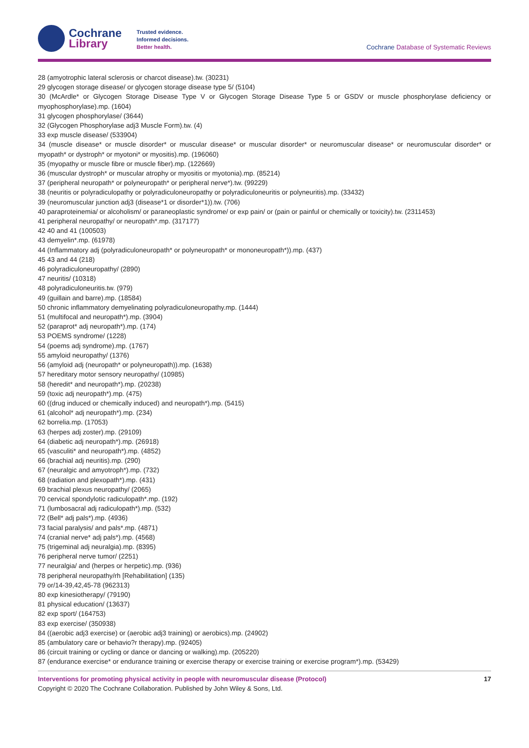Cochrane
Library
Trusted evidence.
Informed decisions.
Better health.
Cochrane Database of Systematic Reviews
28 (amyotrophic lateral sclerosis or charcot disease).tw. (30231)
29 glycogen storage disease/ or glycogen storage disease type 5/ (5104)
30 (McArdle* or Glycogen Storage Disease Type V or Glycogen Storage Disease Type 5 or GSDV or muscle phosphorylase deficiency or myophosphorylase).mp. (1604)
31 glycogen phosphorylase/ (3644)
32 (Glycogen Phosphorylase adj3 Muscle Form).tw. (4)
33 exp muscle disease/ (533904)
34 (muscle disease* or muscle disorder* or muscular disease* or muscular disorder* or neuromuscular disease* or neuromuscular disorder* or myopath* or dystroph* or myotoni* or myositis).mp. (196060)
35 (myopathy or muscle fibre or muscle fiber).mp. (122669)
36 (muscular dystroph* or muscular atrophy or myositis or myotonia).mp. (85214)
37 (peripheral neuropath* or polyneuropath* or peripheral nerve*).tw. (99229)
38 (neuritis or polyradiculopathy or polyradiculoneuropathy or polyradiculoneuritis or polyneuritis).mp. (33432)
39 (neuromuscular junction adj3 (disease*1 or disorder*1)).tw. (706)
40 paraproteinemia/ or alcoholism/ or paraneoplastic syndrome/ or exp pain/ or (pain or painful or chemically or toxicity).tw. (2311453)
41 peripheral neuropathy/ or neuropath*.mp. (317177)
42 40 and 41 (100503)
43 demyelin*.mp. (61978)
44 (Inflammatory adj (polyradiculoneuropath* or polyneuropath* or mononeuropath*)).mp. (437)
45 43 and 44 (218)
46 polyradiculoneuropathy/ (2890)
47 neuritis/ (10318)
48 polyradiculoneuritis.tw. (979)
49 (guillain and barre).mp. (18584)
50 chronic inflammatory demyelinating polyradiculoneuropathy.mp. (1444)
51 (multifocal and neuropath*).mp. (3904)
52 (paraprot* adj neuropath*).mp. (174)
53 POEMS syndrome/ (1228)
54 (poems adj syndrome).mp. (1767)
55 amyloid neuropathy/ (1376)
56 (amyloid adj (neuropath* or polyneuropath)).mp. (1638)
57 hereditary motor sensory neuropathy/ (10985)
58 (heredit* and neuropath*).mp. (20238)
59 (toxic adj neuropath*).mp. (475)
60 ((drug induced or chemically induced) and neuropath*).mp. (5415)
61 (alcohol* adj neuropath*).mp. (234)
62 borrelia.mp. (17053)
63 (herpes adj zoster).mp. (29109)
64 (diabetic adj neuropath*).mp. (26918)
65 (vasculiti* and neuropath*).mp. (4852)
66 (brachial adj neuritis).mp. (290)
67 (neuralgic and amyotroph*).mp. (732)
68 (radiation and plexopath*).mp. (431)
69 brachial plexus neuropathy/ (2065)
70 cervical spondylotic radiculopath*.mp. (192)
71 (lumbosacral adj radiculopath*).mp. (532)
72 (Bell* adj pals*).mp. (4936)
73 facial paralysis/ and pals*.mp. (4871)
74 (cranial nerve* adj pals*).mp. (4568)
75 (trigeminal adj neuralgia).mp. (8395)
76 peripheral nerve tumor/ (2251)
77 neuralgia/ and (herpes or herpetic).mp. (936)
78 peripheral neuropathy/rh [Rehabilitation] (135)
79 or/14-39,42,45-78 (962313)
80 exp kinesiotherapy/ (79190)
81 physical education/ (13637)
82 exp sport/ (164753)
83 exp exercise/ (350938)
84 ((aerobic adj3 exercise) or (aerobic adj3 training) or aerobics).mp. (24902)
85 (ambulatory care or behavio?r therapy).mp. (92405)
86 (circuit training or cycling or dance or dancing or walking).mp. (205220)
87 (endurance exercise* or endurance training or exercise therapy or exercise training or exercise program*).mp. (53429)
Interventions for promoting physical activity in people with neuromuscular disease (Protocol) 17
Copyright © 2020 The Cochrane Collaboration. Published by John Wiley & Sons, Ltd.